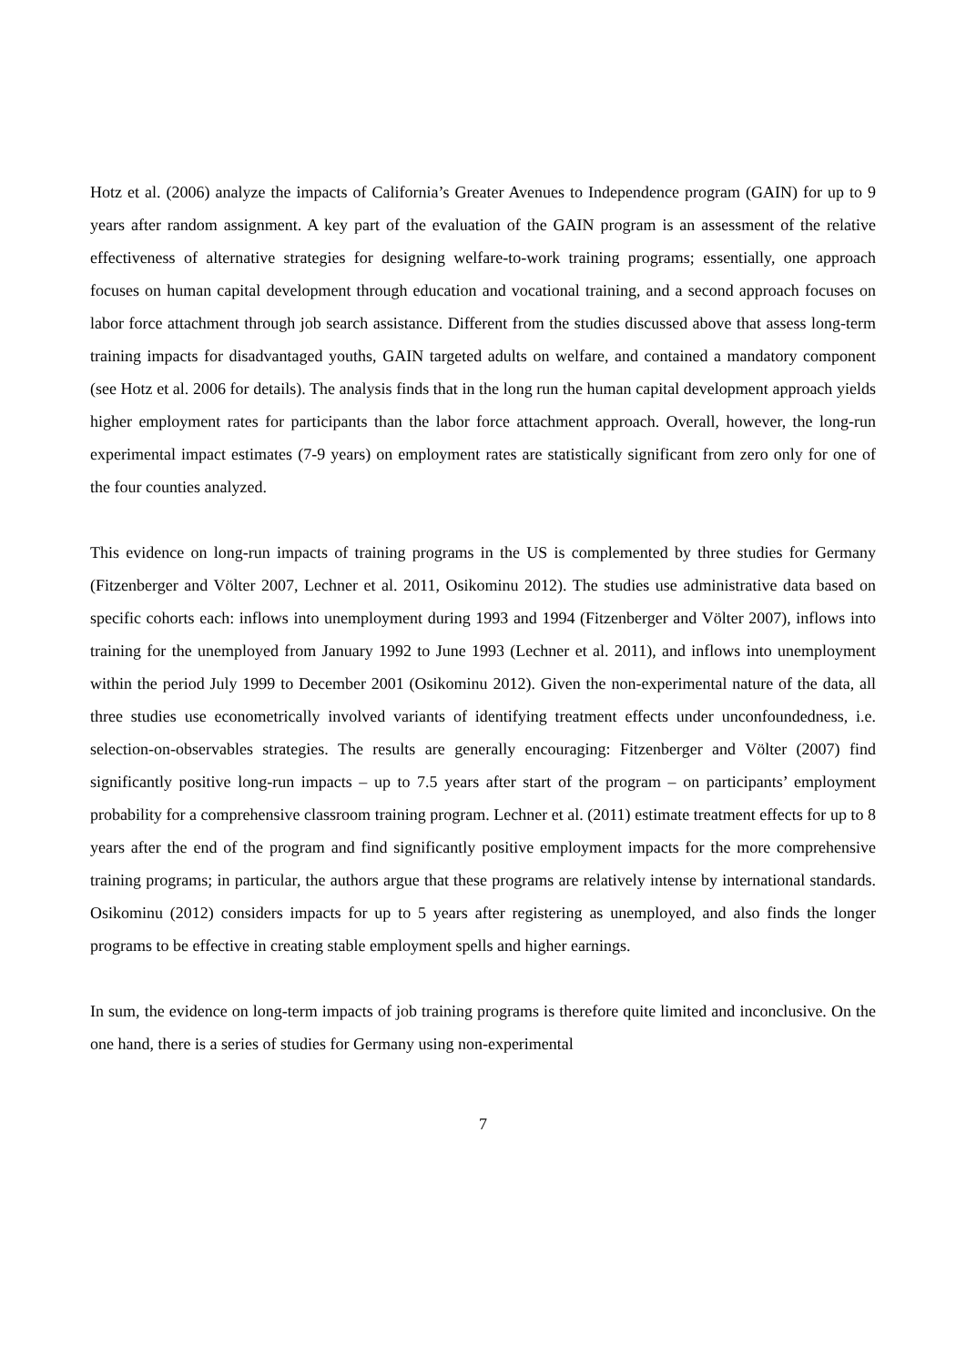Hotz et al. (2006) analyze the impacts of California’s Greater Avenues to Independence program (GAIN) for up to 9 years after random assignment. A key part of the evaluation of the GAIN program is an assessment of the relative effectiveness of alternative strategies for designing welfare-to-work training programs; essentially, one approach focuses on human capital development through education and vocational training, and a second approach focuses on labor force attachment through job search assistance. Different from the studies discussed above that assess long-term training impacts for disadvantaged youths, GAIN targeted adults on welfare, and contained a mandatory component (see Hotz et al. 2006 for details). The analysis finds that in the long run the human capital development approach yields higher employment rates for participants than the labor force attachment approach. Overall, however, the long-run experimental impact estimates (7-9 years) on employment rates are statistically significant from zero only for one of the four counties analyzed.
This evidence on long-run impacts of training programs in the US is complemented by three studies for Germany (Fitzenberger and Völter 2007, Lechner et al. 2011, Osikominu 2012). The studies use administrative data based on specific cohorts each: inflows into unemployment during 1993 and 1994 (Fitzenberger and Völter 2007), inflows into training for the unemployed from January 1992 to June 1993 (Lechner et al. 2011), and inflows into unemployment within the period July 1999 to December 2001 (Osikominu 2012). Given the non-experimental nature of the data, all three studies use econometrically involved variants of identifying treatment effects under unconfoundedness, i.e. selection-on-observables strategies. The results are generally encouraging: Fitzenberger and Völter (2007) find significantly positive long-run impacts – up to 7.5 years after start of the program – on participants’ employment probability for a comprehensive classroom training program. Lechner et al. (2011) estimate treatment effects for up to 8 years after the end of the program and find significantly positive employment impacts for the more comprehensive training programs; in particular, the authors argue that these programs are relatively intense by international standards. Osikominu (2012) considers impacts for up to 5 years after registering as unemployed, and also finds the longer programs to be effective in creating stable employment spells and higher earnings.
In sum, the evidence on long-term impacts of job training programs is therefore quite limited and inconclusive. On the one hand, there is a series of studies for Germany using non-experimental
7